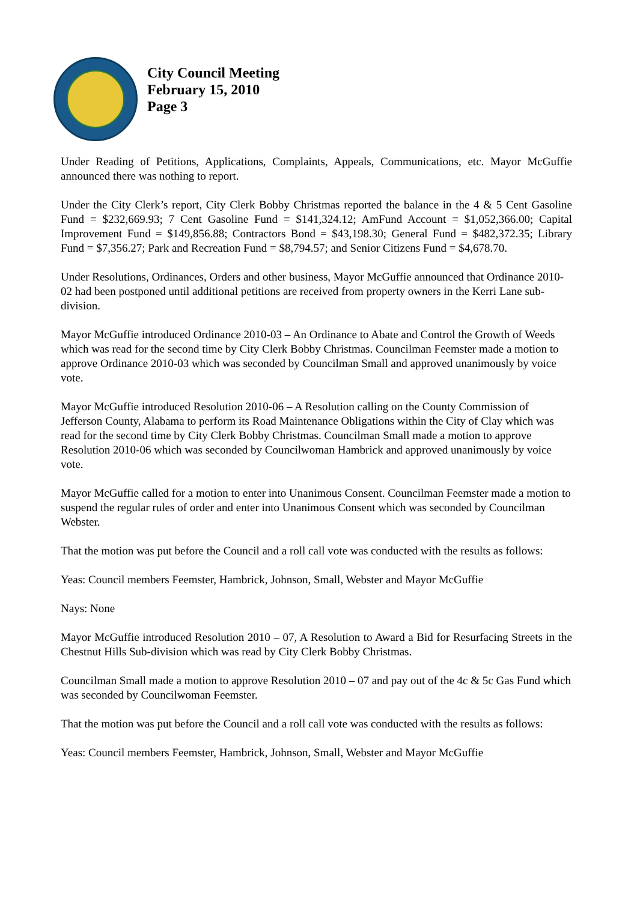City Council Meeting
February 15, 2010
Page 3
Under Reading of Petitions, Applications, Complaints, Appeals, Communications, etc. Mayor McGuffie announced there was nothing to report.
Under the City Clerk’s report, City Clerk Bobby Christmas reported the balance in the 4 & 5 Cent Gasoline Fund = $232,669.93; 7 Cent Gasoline Fund = $141,324.12; AmFund Account = $1,052,366.00; Capital Improvement Fund = $149,856.88; Contractors Bond = $43,198.30; General Fund = $482,372.35; Library Fund = $7,356.27; Park and Recreation Fund = $8,794.57; and Senior Citizens Fund = $4,678.70.
Under Resolutions, Ordinances, Orders and other business, Mayor McGuffie announced that Ordinance 2010-02 had been postponed until additional petitions are received from property owners in the Kerri Lane sub-division.
Mayor McGuffie introduced Ordinance 2010-03 – An Ordinance to Abate and Control the Growth of Weeds which was read for the second time by City Clerk Bobby Christmas. Councilman Feemster made a motion to approve Ordinance 2010-03 which was seconded by Councilman Small and approved unanimously by voice vote.
Mayor McGuffie introduced Resolution 2010-06 – A Resolution calling on the County Commission of Jefferson County, Alabama to perform its Road Maintenance Obligations within the City of Clay which was read for the second time by City Clerk Bobby Christmas. Councilman Small made a motion to approve Resolution 2010-06 which was seconded by Councilwoman Hambrick and approved unanimously by voice vote.
Mayor McGuffie called for a motion to enter into Unanimous Consent. Councilman Feemster made a motion to suspend the regular rules of order and enter into Unanimous Consent which was seconded by Councilman Webster.
That the motion was put before the Council and a roll call vote was conducted with the results as follows:
Yeas: Council members Feemster, Hambrick, Johnson, Small, Webster and Mayor McGuffie
Nays: None
Mayor McGuffie introduced Resolution 2010 – 07, A Resolution to Award a Bid for Resurfacing Streets in the Chestnut Hills Sub-division which was read by City Clerk Bobby Christmas.
Councilman Small made a motion to approve Resolution 2010 – 07 and pay out of the 4c & 5c Gas Fund which was seconded by Councilwoman Feemster.
That the motion was put before the Council and a roll call vote was conducted with the results as follows:
Yeas: Council members Feemster, Hambrick, Johnson, Small, Webster and Mayor McGuffie